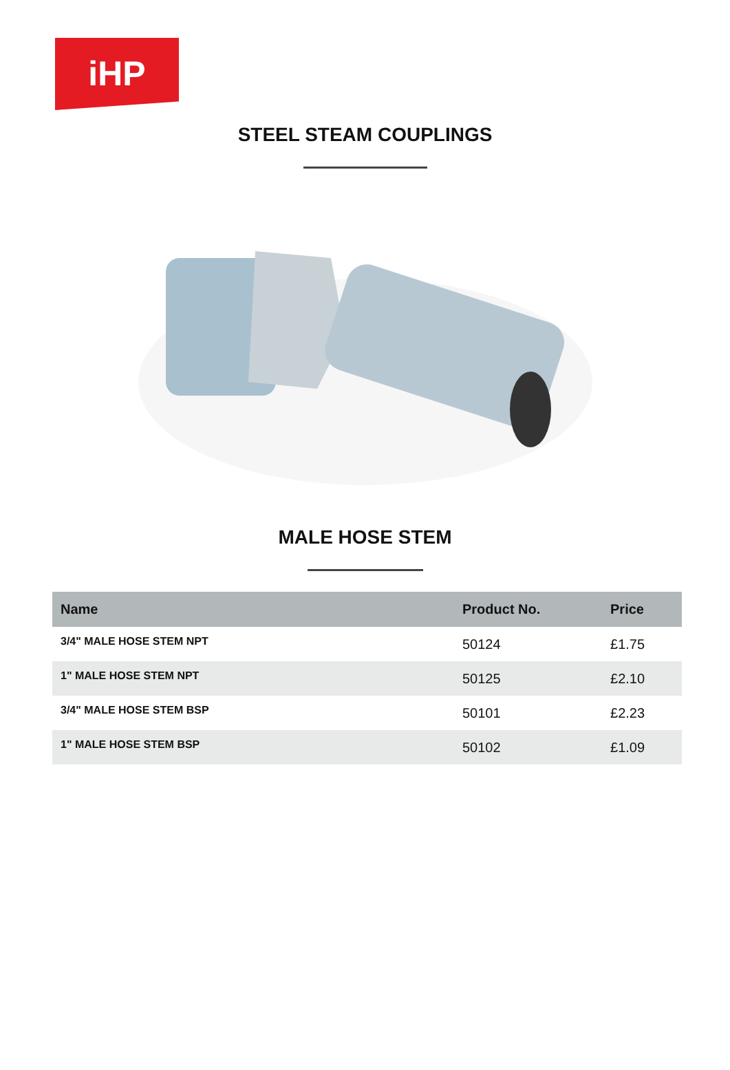iHP
STEEL STEAM COUPLINGS
MALE HOSE STEM
| Name | Product No. | Price |
| --- | --- | --- |
| 3/4" MALE HOSE STEM NPT | 50124 | £1.75 |
| 1" MALE HOSE STEM NPT | 50125 | £2.10 |
| 3/4" MALE HOSE STEM BSP | 50101 | £2.23 |
| 1" MALE HOSE STEM BSP | 50102 | £1.09 |